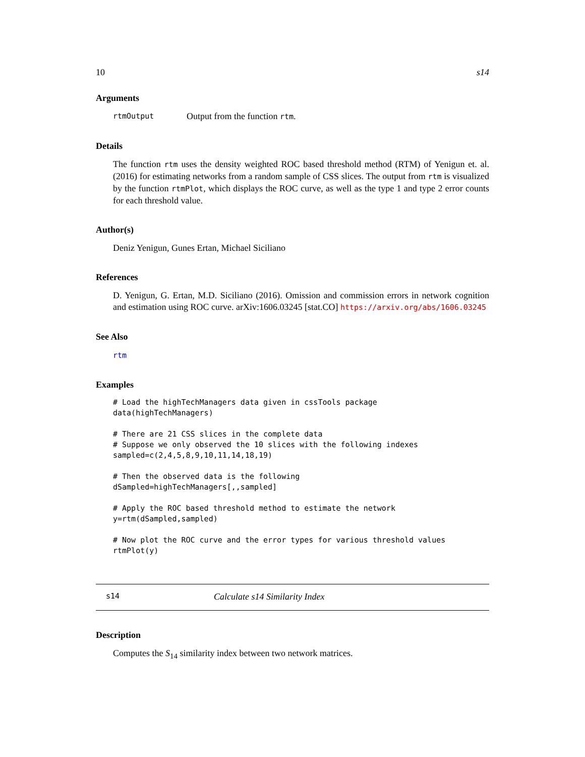10 s14
Arguments
rtmOutput Output from the function rtm.
Details
The function rtm uses the density weighted ROC based threshold method (RTM) of Yenigun et. al. (2016) for estimating networks from a random sample of CSS slices. The output from rtm is visualized by the function rtmPlot, which displays the ROC curve, as well as the type 1 and type 2 error counts for each threshold value.
Author(s)
Deniz Yenigun, Gunes Ertan, Michael Siciliano
References
D. Yenigun, G. Ertan, M.D. Siciliano (2016). Omission and commission errors in network cognition and estimation using ROC curve. arXiv:1606.03245 [stat.CO] https://arxiv.org/abs/1606.03245
See Also
rtm
Examples
# Load the highTechManagers data given in cssTools package
data(highTechManagers)

# There are 21 CSS slices in the complete data
# Suppose we only observed the 10 slices with the following indexes
sampled=c(2,4,5,8,9,10,11,14,18,19)

# Then the observed data is the following
dSampled=highTechManagers[,,sampled]

# Apply the ROC based threshold method to estimate the network
y=rtm(dSampled,sampled)

# Now plot the ROC curve and the error types for various threshold values
rtmPlot(y)
s14 Calculate s14 Similarity Index
Description
Computes the S<sub>14</sub> similarity index between two network matrices.